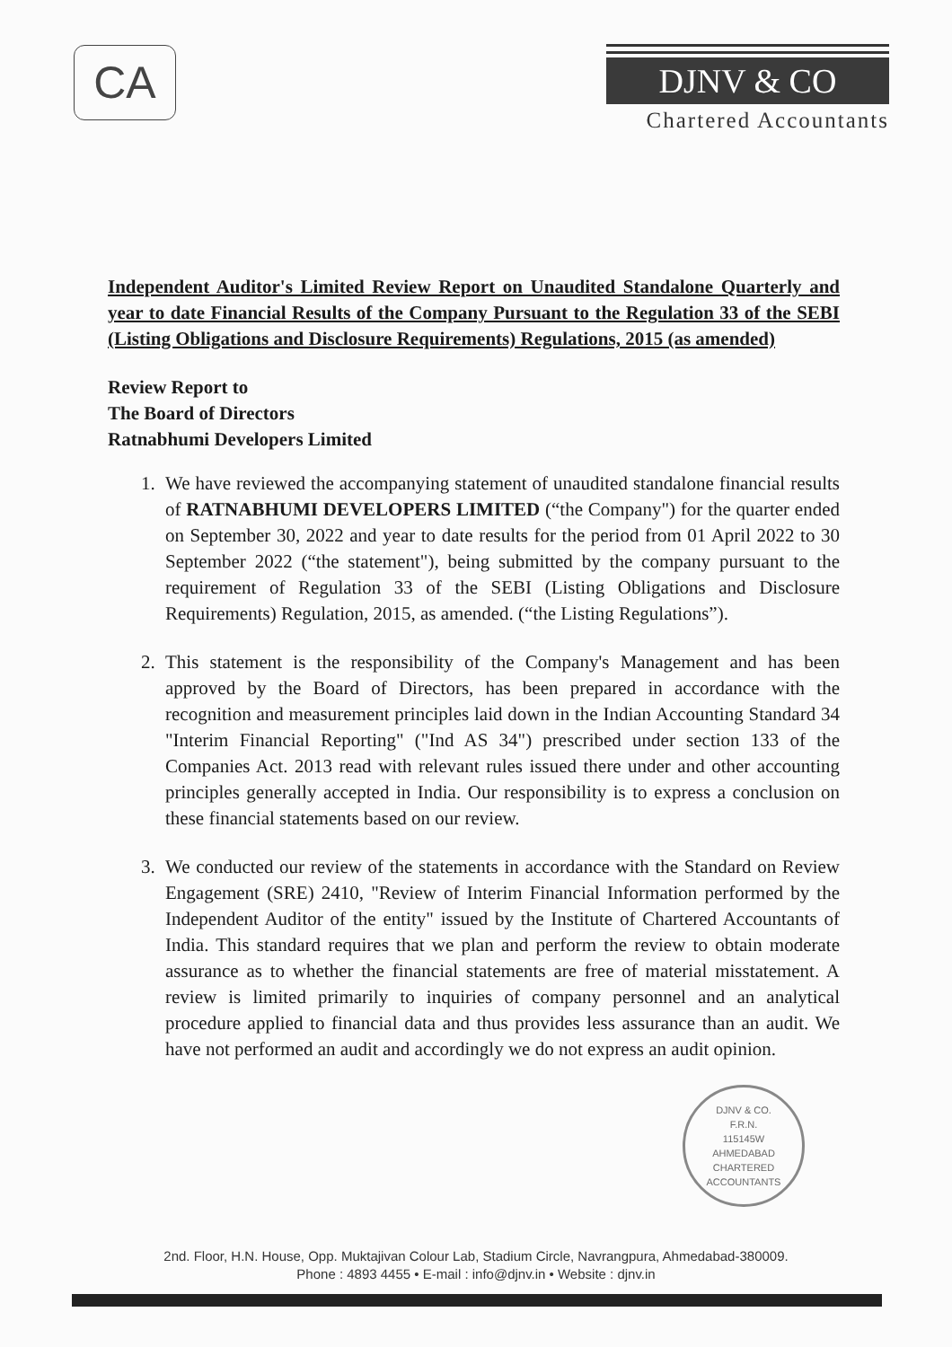CA
DJNV & CO
Chartered Accountants
Independent Auditor's Limited Review Report on Unaudited Standalone Quarterly and year to date Financial Results of the Company Pursuant to the Regulation 33 of the SEBI (Listing Obligations and Disclosure Requirements) Regulations, 2015 (as amended)
Review Report to
The Board of Directors
Ratnabhumi Developers Limited
1. We have reviewed the accompanying statement of unaudited standalone financial results of RATNABHUMI DEVELOPERS LIMITED (“the Company") for the quarter ended on September 30, 2022 and year to date results for the period from 01 April 2022 to 30 September 2022 (“the statement"), being submitted by the company pursuant to the requirement of Regulation 33 of the SEBI (Listing Obligations and Disclosure Requirements) Regulation, 2015, as amended. (“the Listing Regulations”).
2. This statement is the responsibility of the Company's Management and has been approved by the Board of Directors, has been prepared in accordance with the recognition and measurement principles laid down in the Indian Accounting Standard 34 "Interim Financial Reporting" ("Ind AS 34") prescribed under section 133 of the Companies Act. 2013 read with relevant rules issued there under and other accounting principles generally accepted in India. Our responsibility is to express a conclusion on these financial statements based on our review.
3. We conducted our review of the statements in accordance with the Standard on Review Engagement (SRE) 2410, "Review of Interim Financial Information performed by the Independent Auditor of the entity" issued by the Institute of Chartered Accountants of India. This standard requires that we plan and perform the review to obtain moderate assurance as to whether the financial statements are free of material misstatement. A review is limited primarily to inquiries of company personnel and an analytical procedure applied to financial data and thus provides less assurance than an audit. We have not performed an audit and accordingly we do not express an audit opinion.
DJNV & CO.
F.R.N.
115145W
AHMEDABAD
CHARTERED ACCOUNTANTS
2nd. Floor, H.N. House, Opp. Muktajivan Colour Lab, Stadium Circle, Navrangpura, Ahmedabad-380009.
Phone : 4893 4455 • E-mail : info@djnv.in • Website : djnv.in